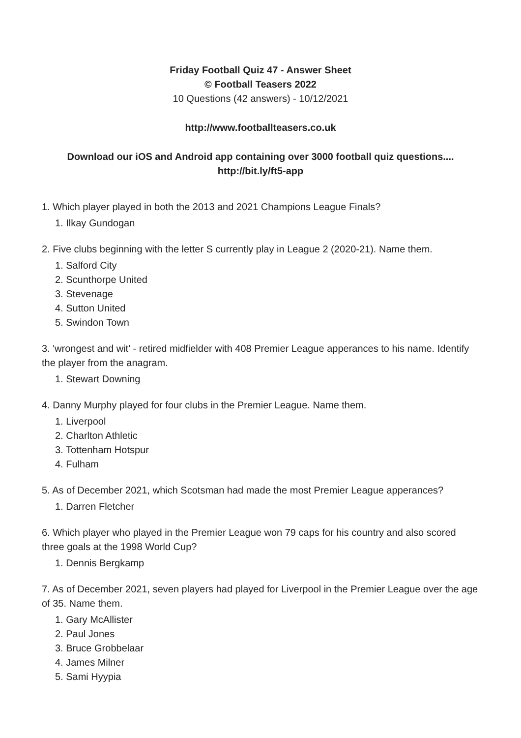Friday Football Quiz 47 - Answer Sheet
© Football Teasers 2022
10 Questions (42 answers) - 10/12/2021
http://www.footballteasers.co.uk
Download our iOS and Android app containing over 3000 football quiz questions....
http://bit.ly/ft5-app
1. Which player played in both the 2013 and 2021 Champions League Finals?
1. Ilkay Gundogan
2. Five clubs beginning with the letter S currently play in League 2 (2020-21). Name them.
1. Salford City
2. Scunthorpe United
3. Stevenage
4. Sutton United
5. Swindon Town
3. 'wrongest and wit' - retired midfielder with 408 Premier League apperances to his name. Identify the player from the anagram.
1. Stewart Downing
4. Danny Murphy played for four clubs in the Premier League. Name them.
1. Liverpool
2. Charlton Athletic
3. Tottenham Hotspur
4. Fulham
5. As of December 2021, which Scotsman had made the most Premier League apperances?
1. Darren Fletcher
6. Which player who played in the Premier League won 79 caps for his country and also scored three goals at the 1998 World Cup?
1. Dennis Bergkamp
7. As of December 2021, seven players had played for Liverpool in the Premier League over the age of 35. Name them.
1. Gary McAllister
2. Paul Jones
3. Bruce Grobbelaar
4. James Milner
5. Sami Hyypia